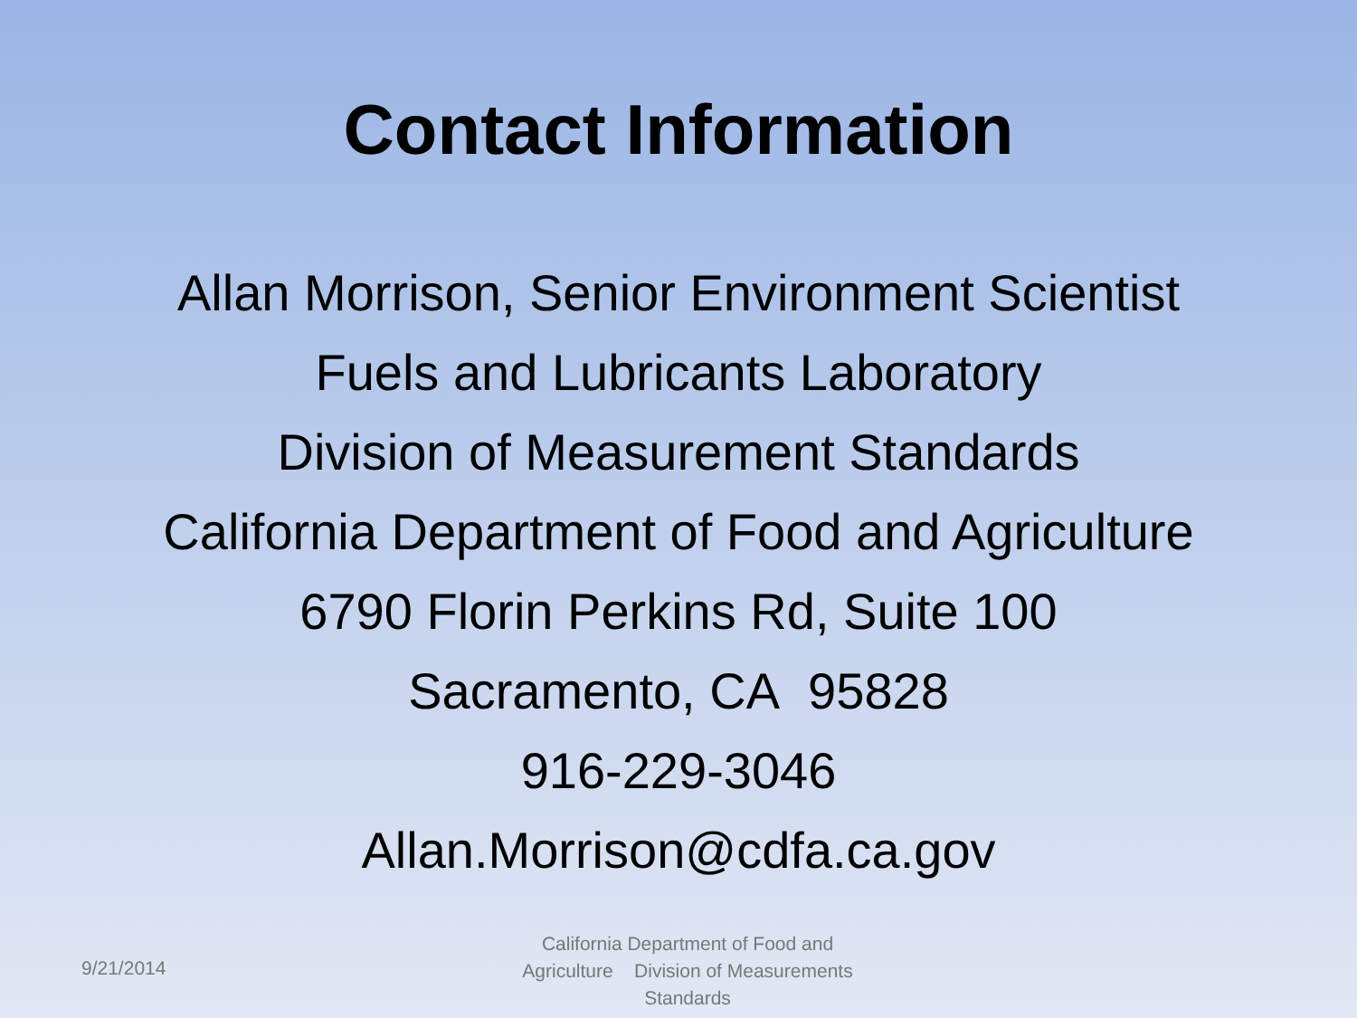Contact Information
Allan Morrison, Senior Environment Scientist
Fuels and Lubricants Laboratory
Division of Measurement Standards
California Department of Food and Agriculture
6790 Florin Perkins Rd, Suite 100
Sacramento, CA 95828
916-229-3046
Allan.Morrison@cdfa.ca.gov
9/21/2014
California Department of Food and Agriculture Division of Measurements Standards